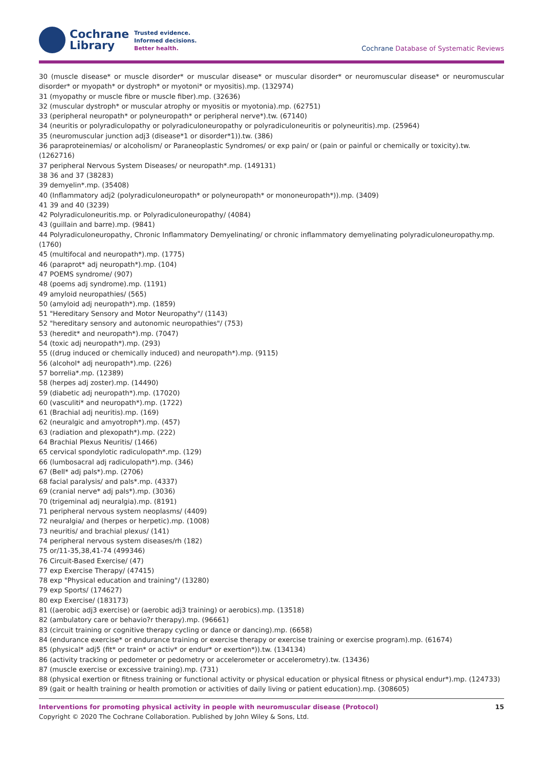Cochrane
Library
Trusted evidence.
Informed decisions.
Better health.
Cochrane Database of Systematic Reviews
30 (muscle disease* or muscle disorder* or muscular disease* or muscular disorder* or neuromuscular disease* or neuromuscular disorder* or myopath* or dystroph* or myotoni* or myositis).mp. (132974)
31 (myopathy or muscle fibre or muscle fiber).mp. (32636)
32 (muscular dystroph* or muscular atrophy or myositis or myotonia).mp. (62751)
33 (peripheral neuropath* or polyneuropath* or peripheral nerve*).tw. (67140)
34 (neuritis or polyradiculopathy or polyradiculoneuropathy or polyradiculoneuritis or polyneuritis).mp. (25964)
35 (neuromuscular junction adj3 (disease*1 or disorder*1)).tw. (386)
36 paraproteinemias/ or alcoholism/ or Paraneoplastic Syndromes/ or exp pain/ or (pain or painful or chemically or toxicity).tw. (1262716)
37 peripheral Nervous System Diseases/ or neuropath*.mp. (149131)
38 36 and 37 (38283)
39 demyelin*.mp. (35408)
40 (Inflammatory adj2 (polyradiculoneuropath* or polyneuropath* or mononeuropath*)).mp. (3409)
41 39 and 40 (3239)
42 Polyradiculoneuritis.mp. or Polyradiculoneuropathy/ (4084)
43 (guillain and barre).mp. (9841)
44 Polyradiculoneuropathy, Chronic Inflammatory Demyelinating/ or chronic inflammatory demyelinating polyradiculoneuropathy.mp. (1760)
45 (multifocal and neuropath*).mp. (1775)
46 (paraprot* adj neuropath*).mp. (104)
47 POEMS syndrome/ (907)
48 (poems adj syndrome).mp. (1191)
49 amyloid neuropathies/ (565)
50 (amyloid adj neuropath*).mp. (1859)
51 "Hereditary Sensory and Motor Neuropathy"/ (1143)
52 "hereditary sensory and autonomic neuropathies"/ (753)
53 (heredit* and neuropath*).mp. (7047)
54 (toxic adj neuropath*).mp. (293)
55 ((drug induced or chemically induced) and neuropath*).mp. (9115)
56 (alcohol* adj neuropath*).mp. (226)
57 borrelia*.mp. (12389)
58 (herpes adj zoster).mp. (14490)
59 (diabetic adj neuropath*).mp. (17020)
60 (vasculiti* and neuropath*).mp. (1722)
61 (Brachial adj neuritis).mp. (169)
62 (neuralgic and amyotroph*).mp. (457)
63 (radiation and plexopath*).mp. (222)
64 Brachial Plexus Neuritis/ (1466)
65 cervical spondylotic radiculopath*.mp. (129)
66 (lumbosacral adj radiculopath*).mp. (346)
67 (Bell* adj pals*).mp. (2706)
68 facial paralysis/ and pals*.mp. (4337)
69 (cranial nerve* adj pals*).mp. (3036)
70 (trigeminal adj neuralgia).mp. (8191)
71 peripheral nervous system neoplasms/ (4409)
72 neuralgia/ and (herpes or herpetic).mp. (1008)
73 neuritis/ and brachial plexus/ (141)
74 peripheral nervous system diseases/rh (182)
75 or/11-35,38,41-74 (499346)
76 Circuit-Based Exercise/ (47)
77 exp Exercise Therapy/ (47415)
78 exp "Physical education and training"/ (13280)
79 exp Sports/ (174627)
80 exp Exercise/ (183173)
81 ((aerobic adj3 exercise) or (aerobic adj3 training) or aerobics).mp. (13518)
82 (ambulatory care or behavio?r therapy).mp. (96661)
83 (circuit training or cognitive therapy cycling or dance or dancing).mp. (6658)
84 (endurance exercise* or endurance training or exercise therapy or exercise training or exercise program).mp. (61674)
85 (physical* adj5 (fit* or train* or activ* or endur* or exertion*)).tw. (134134)
86 (activity tracking or pedometer or pedometry or accelerometer or accelerometry).tw. (13436)
87 (muscle exercise or excessive training).mp. (731)
88 (physical exertion or fitness training or functional activity or physical education or physical fitness or physical endur*).mp. (124733)
89 (gait or health training or health promotion or activities of daily living or patient education).mp. (308605)
15 Interventions for promoting physical activity in people with neuromuscular disease (Protocol)
Copyright © 2020 The Cochrane Collaboration. Published by John Wiley & Sons, Ltd.